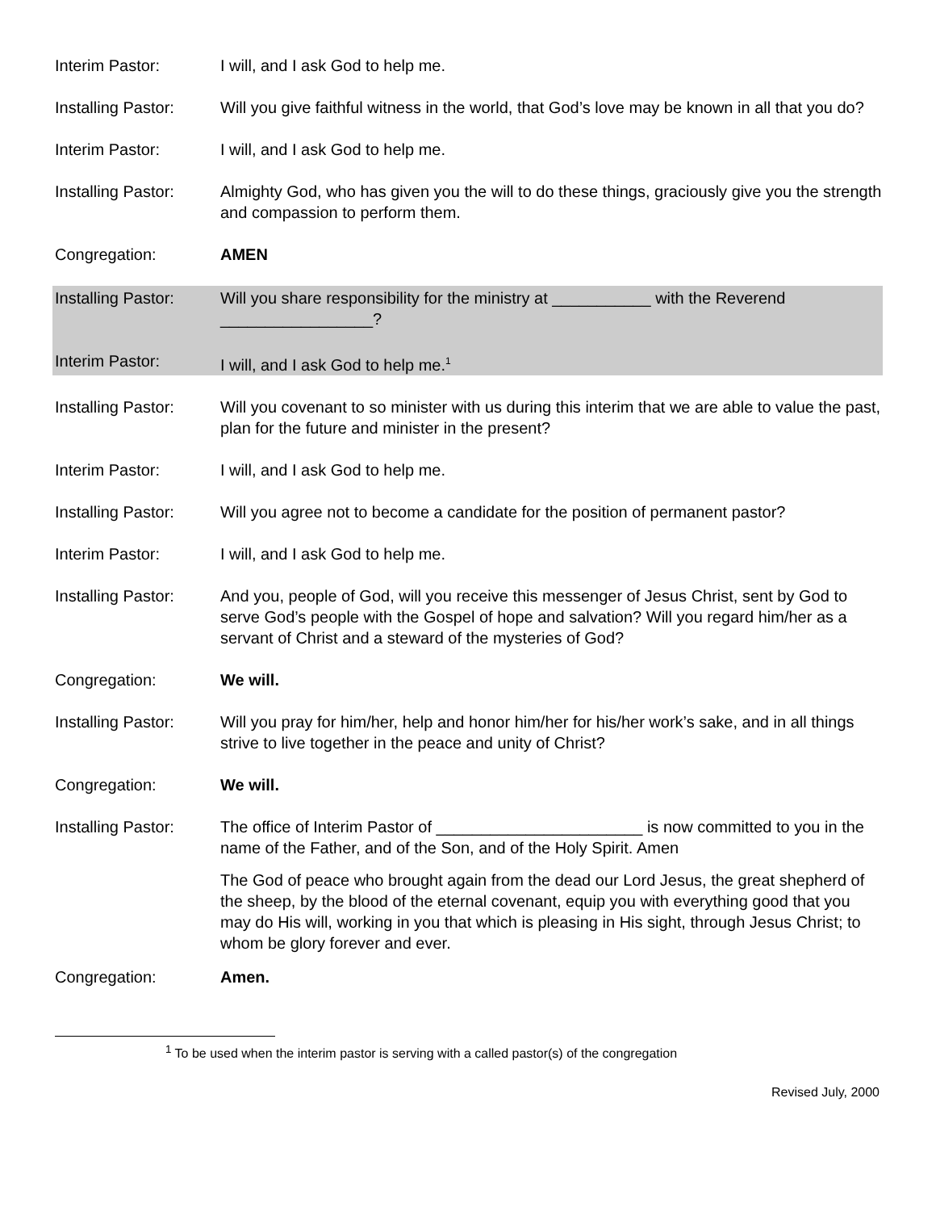Interim Pastor: I will, and I ask God to help me.
Installing Pastor:
Will you give faithful witness in the world, that God’s love may be known in all that you do?
Interim Pastor: I will, and I ask God to help me.
Installing Pastor:
Almighty God, who has given you the will to do these things, graciously give you the strength and compassion to perform them.
Congregation: AMEN
Installing Pastor:
Will you share responsibility for the ministry at ___________ with the Reverend _________________?
Interim Pastor: I will, and I ask God to help me.<sup>1</sup>
Installing Pastor:
Will you covenant to so minister with us during this interim that we are able to value the past, plan for the future and minister in the present?
Interim Pastor: I will, and I ask God to help me.
Installing Pastor:
Will you agree not to become a candidate for the position of permanent pastor?
Interim Pastor: I will, and I ask God to help me.
Installing Pastor:
And you, people of God, will you receive this messenger of Jesus Christ, sent by God to serve God’s people with the Gospel of hope and salvation? Will you regard him/her as a servant of Christ and a steward of the mysteries of God?
Congregation: We will.
Installing Pastor:
Will you pray for him/her, help and honor him/her for his/her work’s sake, and in all things strive to live together in the peace and unity of Christ?
Congregation: We will.
Installing Pastor:
The office of Interim Pastor of _______________________ is now committed to you in the name of the Father, and of the Son, and of the Holy Spirit. Amen
The God of peace who brought again from the dead our Lord Jesus, the great shepherd of the sheep, by the blood of the eternal covenant, equip you with everything good that you may do His will, working in you that which is pleasing in His sight, through Jesus Christ; to whom be glory forever and ever.
Congregation: Amen.
<sup>1</sup> To be used when the interim pastor is serving with a called pastor(s) of the congregation
Revised July, 2000